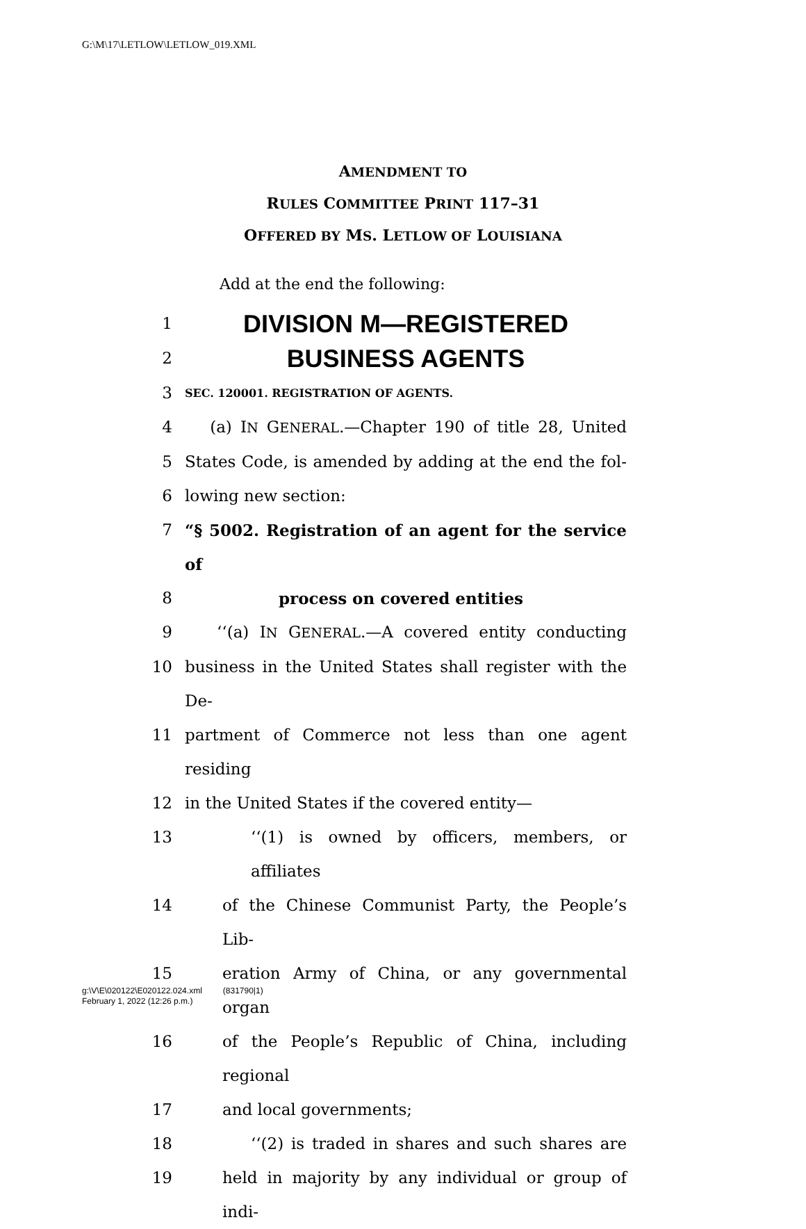G:\M\17\LETLOW\LETLOW_019.XML
AMENDMENT TO
RULES COMMITTEE PRINT 117–31
OFFERED BY MS. LETLOW OF LOUISIANA
Add at the end the following:
1 DIVISION M—REGISTERED
2 BUSINESS AGENTS
3 SEC. 120001. REGISTRATION OF AGENTS.
4 (a) IN GENERAL.—Chapter 190 of title 28, United
5 States Code, is amended by adding at the end the fol-
6 lowing new section:
7 “§ 5002. Registration of an agent for the service of
8 process on covered entities
9 ‘‘(a) IN GENERAL.—A covered entity conducting
10 business in the United States shall register with the De-
11 partment of Commerce not less than one agent residing
12 in the United States if the covered entity—
13 ‘‘(1) is owned by officers, members, or affiliates
14 of the Chinese Communist Party, the People’s Lib-
15 eration Army of China, or any governmental organ
16 of the People’s Republic of China, including regional
17 and local governments;
18 ‘‘(2) is traded in shares and such shares are
19 held in majority by any individual or group of indi-
g:\V\E\020122\E020122.024.xml (831790|1)
February 1, 2022 (12:26 p.m.)